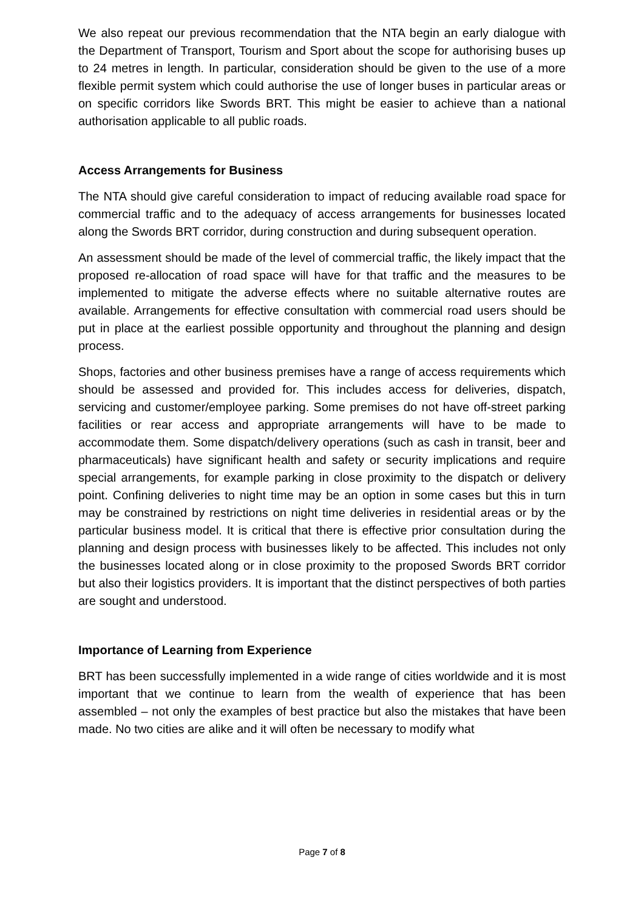We also repeat our previous recommendation that the NTA begin an early dialogue with the Department of Transport, Tourism and Sport about the scope for authorising buses up to 24 metres in length. In particular, consideration should be given to the use of a more flexible permit system which could authorise the use of longer buses in particular areas or on specific corridors like Swords BRT. This might be easier to achieve than a national authorisation applicable to all public roads.
Access Arrangements for Business
The NTA should give careful consideration to impact of reducing available road space for commercial traffic and to the adequacy of access arrangements for businesses located along the Swords BRT corridor, during construction and during subsequent operation.
An assessment should be made of the level of commercial traffic, the likely impact that the proposed re-allocation of road space will have for that traffic and the measures to be implemented to mitigate the adverse effects where no suitable alternative routes are available. Arrangements for effective consultation with commercial road users should be put in place at the earliest possible opportunity and throughout the planning and design process.
Shops, factories and other business premises have a range of access requirements which should be assessed and provided for. This includes access for deliveries, dispatch, servicing and customer/employee parking. Some premises do not have off-street parking facilities or rear access and appropriate arrangements will have to be made to accommodate them. Some dispatch/delivery operations (such as cash in transit, beer and pharmaceuticals) have significant health and safety or security implications and require special arrangements, for example parking in close proximity to the dispatch or delivery point. Confining deliveries to night time may be an option in some cases but this in turn may be constrained by restrictions on night time deliveries in residential areas or by the particular business model. It is critical that there is effective prior consultation during the planning and design process with businesses likely to be affected. This includes not only the businesses located along or in close proximity to the proposed Swords BRT corridor but also their logistics providers. It is important that the distinct perspectives of both parties are sought and understood.
Importance of Learning from Experience
BRT has been successfully implemented in a wide range of cities worldwide and it is most important that we continue to learn from the wealth of experience that has been assembled – not only the examples of best practice but also the mistakes that have been made. No two cities are alike and it will often be necessary to modify what
Page 7 of 8